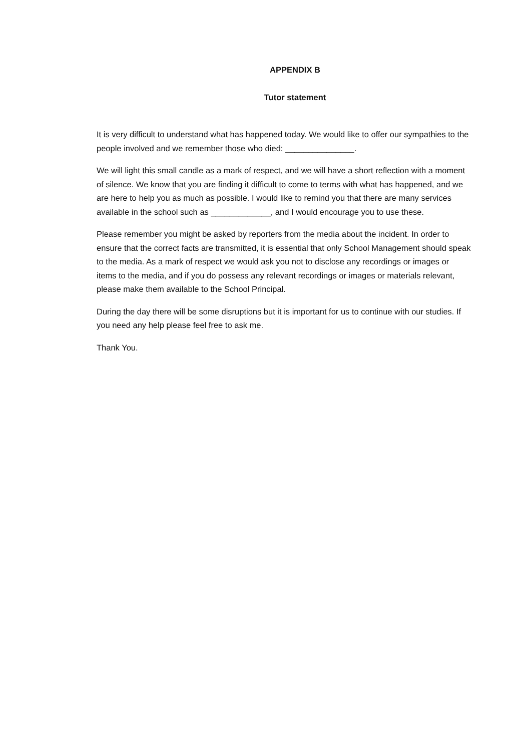APPENDIX B
Tutor statement
It is very difficult to understand what has happened today. We would like to offer our sympathies to the people involved and we remember those who died: _______________.
We will light this small candle as a mark of respect, and we will have a short reflection with a moment of silence. We know that you are finding it difficult to come to terms with what has happened, and we are here to help you as much as possible. I would like to remind you that there are many services available in the school such as _____________, and I would encourage you to use these.
Please remember you might be asked by reporters from the media about the incident. In order to ensure that the correct facts are transmitted, it is essential that only School Management should speak to the media. As a mark of respect we would ask you not to disclose any recordings or images or items to the media, and if you do possess any relevant recordings or images or materials relevant, please make them available to the School Principal.
During the day there will be some disruptions but it is important for us to continue with our studies. If you need any help please feel free to ask me.
Thank You.